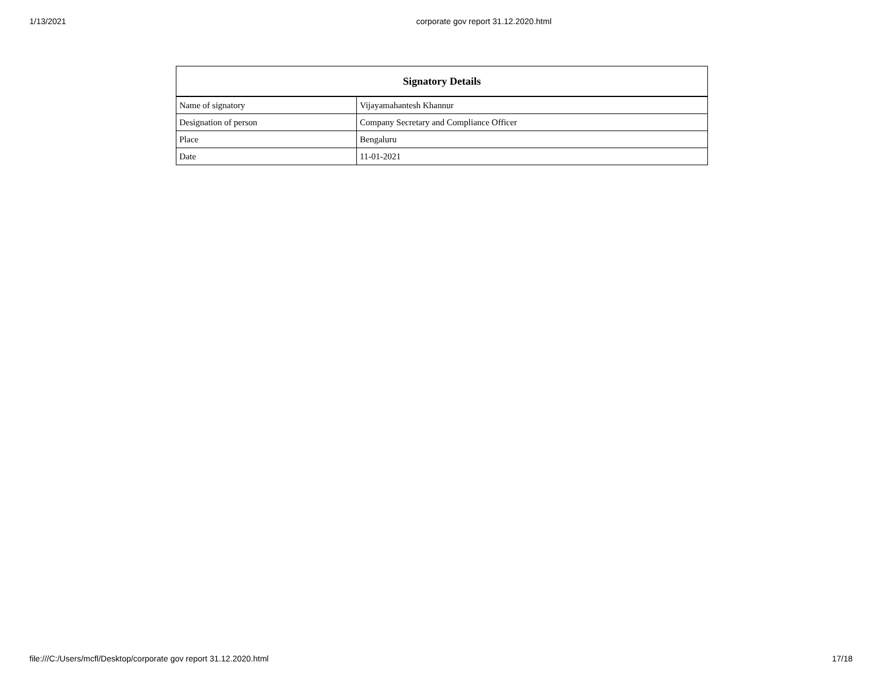1/13/2021 corporate gov report 31.12.2020.html
| Signatory Details | |
| --- | --- |
| Name of signatory | Vijayamahantesh Khannur |
| Designation of person | Company Secretary and Compliance Officer |
| Place | Bengaluru |
| Date | 11-01-2021 |
file:///C:/Users/mcfl/Desktop/corporate gov report 31.12.2020.html 17/18